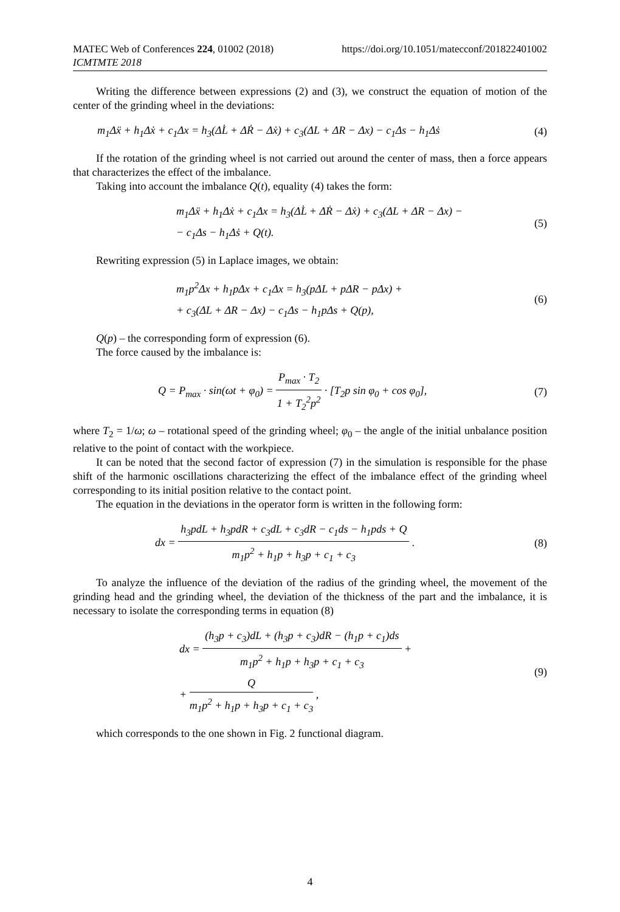MATEC Web of Conferences 224, 01002 (2018)
ICMTMTE 2018
https://doi.org/10.1051/matecconf/201822401002
Writing the difference between expressions (2) and (3), we construct the equation of motion of the center of the grinding wheel in the deviations:
m<sub>1</sub>Δẍ + h<sub>1</sub>Δẋ + c<sub>1</sub>Δx = h<sub>3</sub>(ΔL̇ + ΔṘ − Δẋ) + c<sub>3</sub>(ΔL + ΔR − Δx) − c<sub>1</sub>Δs − h<sub>1</sub>Δṡ
(4)
If the rotation of the grinding wheel is not carried out around the center of mass, then a force appears that characterizes the effect of the imbalance.
Taking into account the imbalance Q(t), equality (4) takes the form:
m<sub>1</sub>Δẍ + h<sub>1</sub>Δẋ + c<sub>1</sub>Δx = h<sub>3</sub>(ΔL̇ + ΔṘ − Δẋ) + c<sub>3</sub>(ΔL + ΔR − Δx) −
− c<sub>1</sub>Δs − h<sub>1</sub>Δṡ + Q(t).
(5)
Rewriting expression (5) in Laplace images, we obtain:
m<sub>1</sub>p<sup>2</sup>Δx + h<sub>1</sub>pΔx + c<sub>1</sub>Δx = h<sub>3</sub>(pΔL + pΔR − pΔx) +
+ c<sub>3</sub>(ΔL + ΔR − Δx) − c<sub>1</sub>Δs − h<sub>1</sub>pΔs + Q(p),
(6)
Q(p) – the corresponding form of expression (6).
The force caused by the imbalance is:
Q = P<sub>max</sub> · sin(ωt + φ<sub>0</sub>) = P<sub>max</sub> · T<sub>2</sub> 1 + T<sub>2</sub><sup>2</sup>p<sup>2</sup> · [T<sub>2</sub>p sin φ<sub>0</sub> + cos φ<sub>0</sub>],
(7)
where T<sub>2</sub> = 1/ω; ω – rotational speed of the grinding wheel; φ<sub>0</sub> – the angle of the initial unbalance position relative to the point of contact with the workpiece.
It can be noted that the second factor of expression (7) in the simulation is responsible for the phase shift of the harmonic oscillations characterizing the effect of the imbalance effect of the grinding wheel corresponding to its initial position relative to the contact point.
The equation in the deviations in the operator form is written in the following form:
dx = h<sub>3</sub>pdL + h<sub>3</sub>pdR + c<sub>3</sub>dL + c<sub>3</sub>dR − c<sub>1</sub>ds − h<sub>1</sub>pds + Q m<sub>1</sub>p<sup>2</sup> + h<sub>1</sub>p + h<sub>3</sub>p + c<sub>1</sub> + c<sub>3</sub> .
(8)
To analyze the influence of the deviation of the radius of the grinding wheel, the movement of the grinding head and the grinding wheel, the deviation of the thickness of the part and the imbalance, it is necessary to isolate the corresponding terms in equation (8)
dx = (h<sub>3</sub>p + c<sub>3</sub>)dL + (h<sub>3</sub>p + c<sub>3</sub>)dR − (h<sub>1</sub>p + c<sub>1</sub>)ds m<sub>1</sub>p<sup>2</sup> + h<sub>1</sub>p + h<sub>3</sub>p + c<sub>1</sub> + c<sub>3</sub> +
+ Q m<sub>1</sub>p<sup>2</sup> + h<sub>1</sub>p + h<sub>3</sub>p + c<sub>1</sub> + c<sub>3</sub> ,
(9)
which corresponds to the one shown in Fig. 2 functional diagram.
4